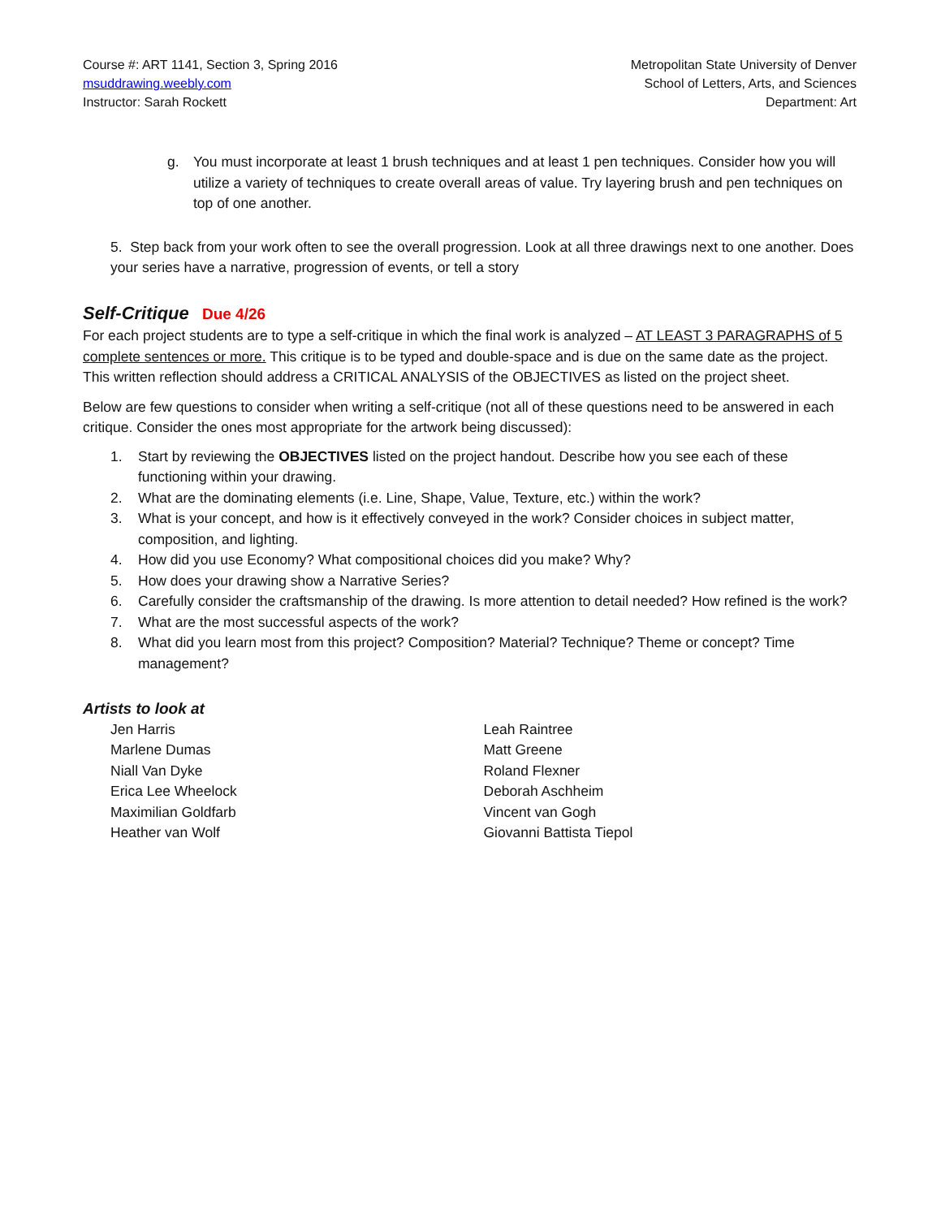Course #: ART 1141, Section 3, Spring 2016
msuddrawing.weebly.com
Instructor: Sarah Rockett
Metropolitan State University of Denver
School of Letters, Arts, and Sciences
Department: Art
g. You must incorporate at least 1 brush techniques and at least 1 pen techniques. Consider how you will utilize a variety of techniques to create overall areas of value. Try layering brush and pen techniques on top of one another.
5. Step back from your work often to see the overall progression. Look at all three drawings next to one another. Does your series have a narrative, progression of events, or tell a story
Self-Critique Due 4/26
For each project students are to type a self-critique in which the final work is analyzed – AT LEAST 3 PARAGRAPHS of 5 complete sentences or more. This critique is to be typed and double-space and is due on the same date as the project. This written reflection should address a CRITICAL ANALYSIS of the OBJECTIVES as listed on the project sheet.
Below are few questions to consider when writing a self-critique (not all of these questions need to be answered in each critique. Consider the ones most appropriate for the artwork being discussed):
1. Start by reviewing the OBJECTIVES listed on the project handout. Describe how you see each of these functioning within your drawing.
2. What are the dominating elements (i.e. Line, Shape, Value, Texture, etc.) within the work?
3. What is your concept, and how is it effectively conveyed in the work? Consider choices in subject matter, composition, and lighting.
4. How did you use Economy? What compositional choices did you make? Why?
5. How does your drawing show a Narrative Series?
6. Carefully consider the craftsmanship of the drawing. Is more attention to detail needed? How refined is the work?
7. What are the most successful aspects of the work?
8. What did you learn most from this project? Composition? Material? Technique? Theme or concept? Time management?
Artists to look at
Jen Harris
Marlene Dumas
Niall Van Dyke
Erica Lee Wheelock
Maximilian Goldfarb
Heather van Wolf
Leah Raintree
Matt Greene
Roland Flexner
Deborah Aschheim
Vincent van Gogh
Giovanni Battista Tiepol